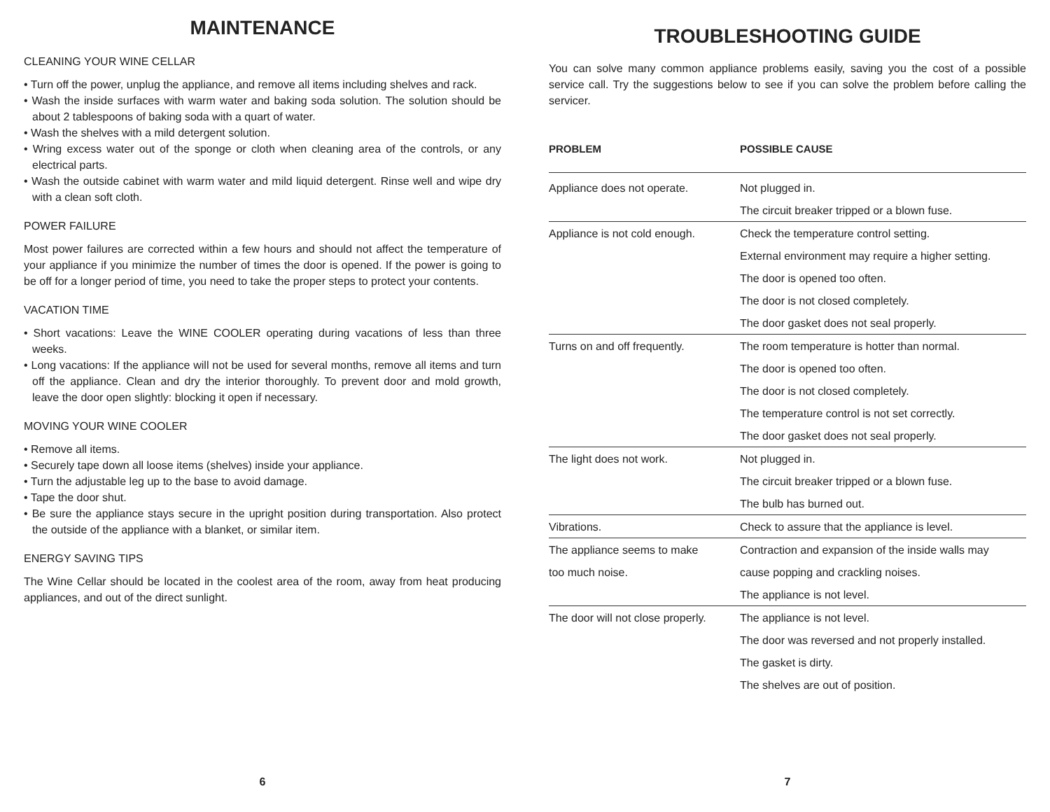MAINTENANCE
CLEANING YOUR WINE CELLAR
• Turn off the power, unplug the appliance, and remove all items including shelves and rack.
• Wash the inside surfaces with warm water and baking soda solution. The solution should be about 2 tablespoons of baking soda with a quart of water.
• Wash the shelves with a mild detergent solution.
• Wring excess water out of the sponge or cloth when cleaning area of the controls, or any electrical parts.
• Wash the outside cabinet with warm water and mild liquid detergent. Rinse well and wipe dry with a clean soft cloth.
POWER FAILURE
Most power failures are corrected within a few hours and should not affect the temperature of your appliance if you minimize the number of times the door is opened. If the power is going to be off for a longer period of time, you need to take the proper steps to protect your contents.
VACATION TIME
• Short vacations: Leave the WINE COOLER operating during vacations of less than three weeks.
• Long vacations: If the appliance will not be used for several months, remove all items and turn off the appliance. Clean and dry the interior thoroughly. To prevent door and mold growth, leave the door open slightly: blocking it open if necessary.
MOVING YOUR WINE COOLER
• Remove all items.
• Securely tape down all loose items (shelves) inside your appliance.
• Turn the adjustable leg up to the base to avoid damage.
• Tape the door shut.
• Be sure the appliance stays secure in the upright position during transportation. Also protect the outside of the appliance with a blanket, or similar item.
ENERGY SAVING TIPS
The Wine Cellar should be located in the coolest area of the room, away from heat producing appliances, and out of the direct sunlight.
6
TROUBLESHOOTING GUIDE
You can solve many common appliance problems easily, saving you the cost of a possible service call. Try the suggestions below to see if you can solve the problem before calling the servicer.
| PROBLEM | POSSIBLE CAUSE |
| --- | --- |
| Appliance does not operate. | Not plugged in. |
| | The circuit breaker tripped or a blown fuse. |
| Appliance is not cold enough. | Check the temperature control setting. |
| | External environment may require a higher setting. |
| | The door is opened too often. |
| | The door is not closed completely. |
| | The door gasket does not seal properly. |
| Turns on and off frequently. | The room temperature is hotter than normal. |
| | The door is opened too often. |
| | The door is not closed completely. |
| | The temperature control is not set correctly. |
| | The door gasket does not seal properly. |
| The light does not work. | Not plugged in. |
| | The circuit breaker tripped or a blown fuse. |
| | The bulb has burned out. |
| Vibrations. | Check to assure that the appliance is level. |
| The appliance seems to make | Contraction and expansion of the inside walls may |
| too much noise. | cause popping and crackling noises. |
| | The appliance is not level. |
| The door will not close properly. | The appliance is not level. |
| | The door was reversed and not properly installed. |
| | The gasket is dirty. |
| | The shelves are out of position. |
7